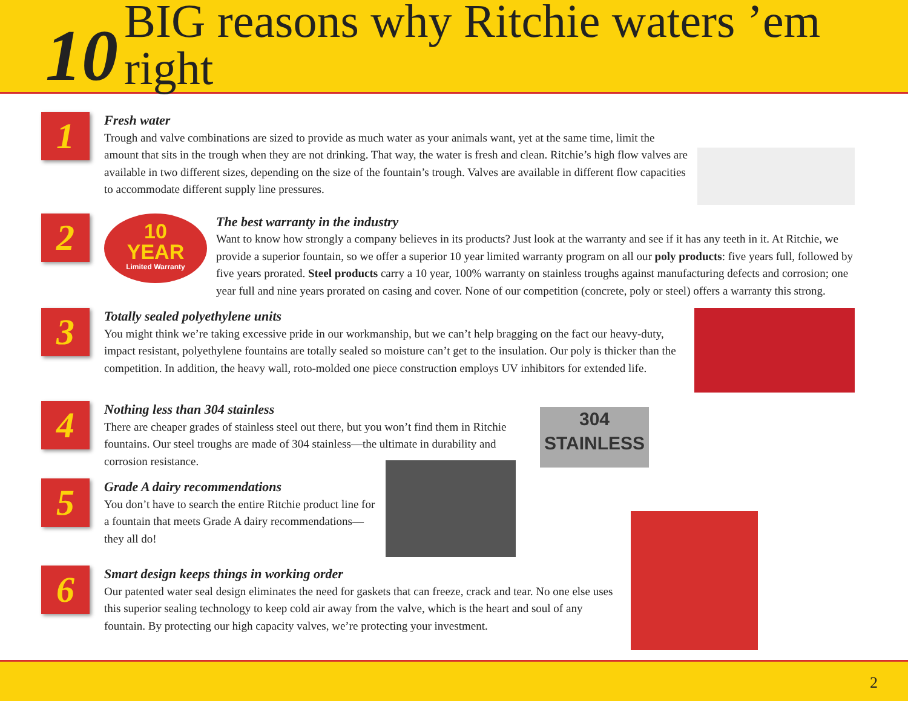10
BIG reasons why Ritchie waters ’em right
1
Fresh water
Trough and valve combinations are sized to provide as much water as your animals want, yet at the same time, limit the amount that sits in the trough when they are not drinking. That way, the water is fresh and clean. Ritchie’s high flow valves are available in two different sizes, depending on the size of the fountain’s trough. Valves are available in different flow capacities to accommodate different supply line pressures.
2
10
YEAR
Limited Warranty
The best warranty in the industry
Want to know how strongly a company believes in its products? Just look at the warranty and see if it has any teeth in it. At Ritchie, we provide a superior fountain, so we offer a superior 10 year limited warranty program on all our poly products: five years full, followed by five years prorated. Steel products carry a 10 year, 100% warranty on stainless troughs against manufacturing defects and corrosion; one year full and nine years prorated on casing and cover. None of our competition (concrete, poly or steel) offers a warranty this strong.
3
Totally sealed polyethylene units
You might think we’re taking excessive pride in our workmanship, but we can’t help bragging on the fact our heavy-duty, impact resistant, polyethylene fountains are totally sealed so moisture can’t get to the insulation. Our poly is thicker than the competition. In addition, the heavy wall, roto-molded one piece construction employs UV inhibitors for extended life.
4
304
STAINLESS
Nothing less than 304 stainless
There are cheaper grades of stainless steel out there, but you won’t find them in Ritchie fountains. Our steel troughs are made of 304 stainless—the ultimate in durability and corrosion resistance.
5
Grade A dairy recommendations
You don’t have to search the entire Ritchie product line for a fountain that meets Grade A dairy recommendations—they all do!
6
Smart design keeps things in working order
Our patented water seal design eliminates the need for gaskets that can freeze, crack and tear. No one else uses this superior sealing technology to keep cold air away from the valve, which is the heart and soul of any fountain. By protecting our high capacity valves, we’re protecting your investment.
2